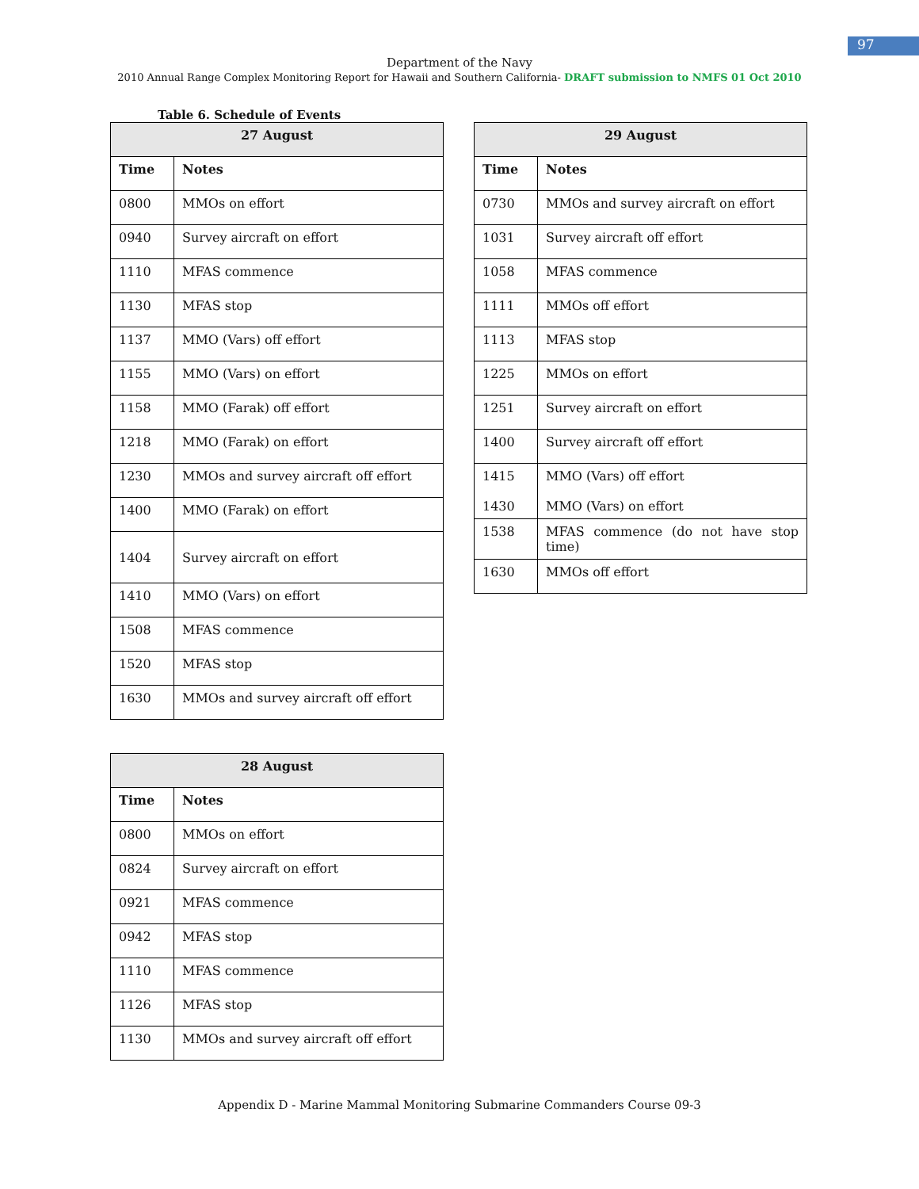97
Department of the Navy
2010 Annual Range Complex Monitoring Report for Hawaii and Southern California- DRAFT submission to NMFS 01 Oct 2010
Table 6. Schedule of Events
| 27 August | |
| --- | --- |
| Time | Notes |
| 0800 | MMOs on effort |
| 0940 | Survey aircraft on effort |
| 1110 | MFAS commence |
| 1130 | MFAS stop |
| 1137 | MMO (Vars) off effort |
| 1155 | MMO (Vars) on effort |
| 1158 | MMO (Farak) off effort |
| 1218 | MMO (Farak) on effort |
| 1230 | MMOs and survey aircraft off effort |
| 1400 | MMO (Farak) on effort |
| 1404 | Survey aircraft on effort |
| 1410 | MMO (Vars) on effort |
| 1508 | MFAS commence |
| 1520 | MFAS stop |
| 1630 | MMOs and survey aircraft off effort |
| 28 August | |
| --- | --- |
| Time | Notes |
| 0800 | MMOs on effort |
| 0824 | Survey aircraft on effort |
| 0921 | MFAS commence |
| 0942 | MFAS stop |
| 1110 | MFAS commence |
| 1126 | MFAS stop |
| 1130 | MMOs and survey aircraft off effort |
| 29 August | |
| --- | --- |
| Time | Notes |
| 0730 | MMOs and survey aircraft on effort |
| 1031 | Survey aircraft off effort |
| 1058 | MFAS commence |
| 1111 | MMOs off effort |
| 1113 | MFAS stop |
| 1225 | MMOs on effort |
| 1251 | Survey aircraft on effort |
| 1400 | Survey aircraft off effort |
| 1415 1430 | MMO (Vars) off effort MMO (Vars) on effort |
| 1538 | MFAS commence (do not have stop time) |
| 1630 | MMOs off effort |
Appendix D - Marine Mammal Monitoring Submarine Commanders Course 09-3